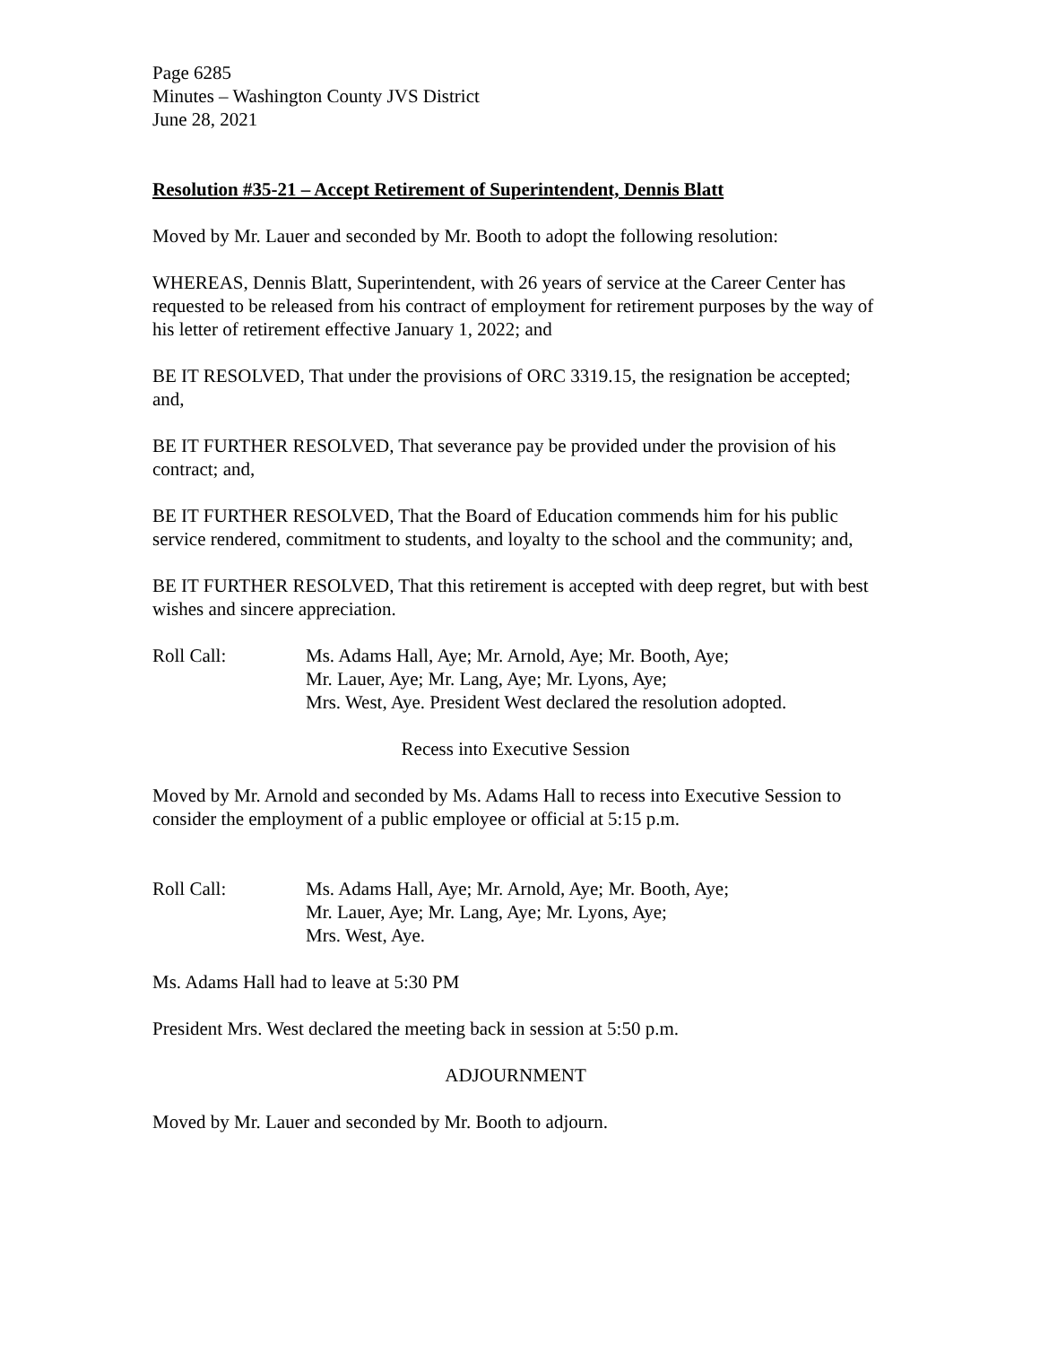Page 6285
Minutes – Washington County JVS District
June 28, 2021
Resolution #35-21 – Accept Retirement of Superintendent, Dennis Blatt
Moved by Mr. Lauer and seconded by Mr. Booth to adopt the following resolution:
WHEREAS, Dennis Blatt, Superintendent, with 26 years of service at the Career Center has requested to be released from his contract of employment for retirement purposes by the way of his letter of retirement effective January 1, 2022; and
BE IT RESOLVED, That under the provisions of ORC 3319.15, the resignation be accepted; and,
BE IT FURTHER RESOLVED, That severance pay be provided under the provision of his contract; and,
BE IT FURTHER RESOLVED, That the Board of Education commends him for his public service rendered, commitment to students, and loyalty to the school and the community; and,
BE IT FURTHER RESOLVED, That this retirement is accepted with deep regret, but with best wishes and sincere appreciation.
Roll Call: Ms. Adams Hall, Aye; Mr. Arnold, Aye; Mr. Booth, Aye;
Mr. Lauer, Aye; Mr. Lang, Aye; Mr. Lyons, Aye;
Mrs. West, Aye. President West declared the resolution adopted.
Recess into Executive Session
Moved by Mr. Arnold and seconded by Ms. Adams Hall to recess into Executive Session to consider the employment of a public employee or official at 5:15 p.m.
Roll Call: Ms. Adams Hall, Aye; Mr. Arnold, Aye; Mr. Booth, Aye;
Mr. Lauer, Aye; Mr. Lang, Aye; Mr. Lyons, Aye;
Mrs. West, Aye.
Ms. Adams Hall had to leave at 5:30 PM
President Mrs. West declared the meeting back in session at 5:50 p.m.
ADJOURNMENT
Moved by Mr. Lauer and seconded by Mr. Booth to adjourn.